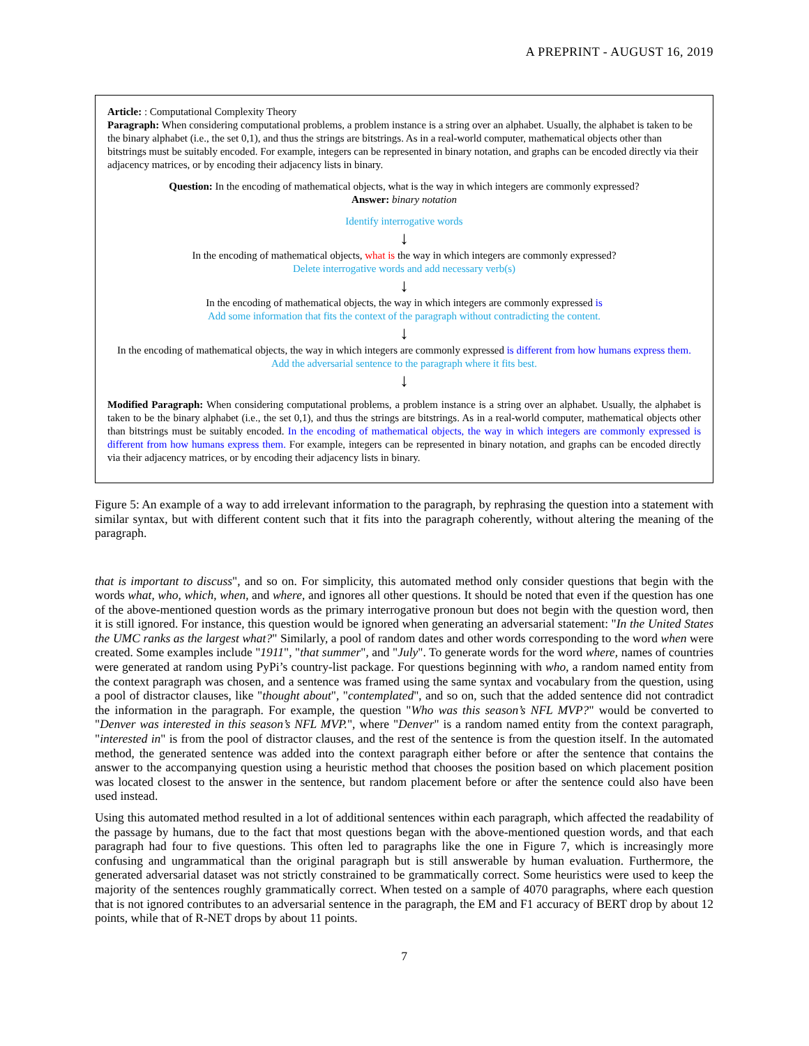A PREPRINT - AUGUST 16, 2019
Article: : Computational Complexity Theory
Paragraph: When considering computational problems, a problem instance is a string over an alphabet. Usually, the alphabet is taken to be the binary alphabet (i.e., the set 0,1), and thus the strings are bitstrings. As in a real-world computer, mathematical objects other than bitstrings must be suitably encoded. For example, integers can be represented in binary notation, and graphs can be encoded directly via their adjacency matrices, or by encoding their adjacency lists in binary.
Question: In the encoding of mathematical objects, what is the way in which integers are commonly expressed?
Answer: binary notation
Identify interrogative words
↓
In the encoding of mathematical objects, what is the way in which integers are commonly expressed?
Delete interrogative words and add necessary verb(s)
↓
In the encoding of mathematical objects, the way in which integers are commonly expressed is
Add some information that fits the context of the paragraph without contradicting the content.
↓
In the encoding of mathematical objects, the way in which integers are commonly expressed is different from how humans express them.
Add the adversarial sentence to the paragraph where it fits best.
↓
Modified Paragraph: When considering computational problems, a problem instance is a string over an alphabet. Usually, the alphabet is taken to be the binary alphabet (i.e., the set 0,1), and thus the strings are bitstrings. As in a real-world computer, mathematical objects other than bitstrings must be suitably encoded. In the encoding of mathematical objects, the way in which integers are commonly expressed is different from how humans express them. For example, integers can be represented in binary notation, and graphs can be encoded directly via their adjacency matrices, or by encoding their adjacency lists in binary.
Figure 5: An example of a way to add irrelevant information to the paragraph, by rephrasing the question into a statement with similar syntax, but with different content such that it fits into the paragraph coherently, without altering the meaning of the paragraph.
that is important to discuss", and so on. For simplicity, this automated method only consider questions that begin with the words what, who, which, when, and where, and ignores all other questions. It should be noted that even if the question has one of the above-mentioned question words as the primary interrogative pronoun but does not begin with the question word, then it is still ignored. For instance, this question would be ignored when generating an adversarial statement: "In the United States the UMC ranks as the largest what?" Similarly, a pool of random dates and other words corresponding to the word when were created. Some examples include "1911", "that summer", and "July". To generate words for the word where, names of countries were generated at random using PyPi’s country-list package. For questions beginning with who, a random named entity from the context paragraph was chosen, and a sentence was framed using the same syntax and vocabulary from the question, using a pool of distractor clauses, like "thought about", "contemplated", and so on, such that the added sentence did not contradict the information in the paragraph. For example, the question "Who was this season’s NFL MVP?" would be converted to "Denver was interested in this season’s NFL MVP.", where "Denver" is a random named entity from the context paragraph, "interested in" is from the pool of distractor clauses, and the rest of the sentence is from the question itself. In the automated method, the generated sentence was added into the context paragraph either before or after the sentence that contains the answer to the accompanying question using a heuristic method that chooses the position based on which placement position was located closest to the answer in the sentence, but random placement before or after the sentence could also have been used instead.
Using this automated method resulted in a lot of additional sentences within each paragraph, which affected the readability of the passage by humans, due to the fact that most questions began with the above-mentioned question words, and that each paragraph had four to five questions. This often led to paragraphs like the one in Figure 7, which is increasingly more confusing and ungrammatical than the original paragraph but is still answerable by human evaluation. Furthermore, the generated adversarial dataset was not strictly constrained to be grammatically correct. Some heuristics were used to keep the majority of the sentences roughly grammatically correct. When tested on a sample of 4070 paragraphs, where each question that is not ignored contributes to an adversarial sentence in the paragraph, the EM and F1 accuracy of BERT drop by about 12 points, while that of R-NET drops by about 11 points.
7